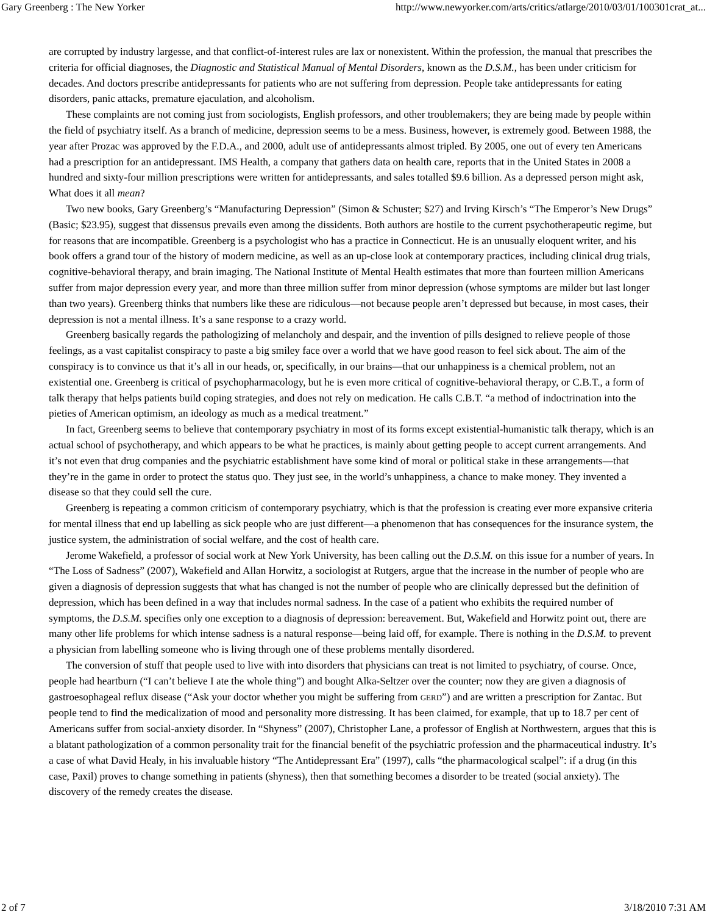Gary Greenberg : The New Yorker http://www.newyorker.com/arts/critics/atlarge/2010/03/01/100301crat_at...
are corrupted by industry largesse, and that conflict-of-interest rules are lax or nonexistent. Within the profession, the manual that prescribes the criteria for official diagnoses, the Diagnostic and Statistical Manual of Mental Disorders, known as the D.S.M., has been under criticism for decades. And doctors prescribe antidepressants for patients who are not suffering from depression. People take antidepressants for eating disorders, panic attacks, premature ejaculation, and alcoholism.
These complaints are not coming just from sociologists, English professors, and other troublemakers; they are being made by people within the field of psychiatry itself. As a branch of medicine, depression seems to be a mess. Business, however, is extremely good. Between 1988, the year after Prozac was approved by the F.D.A., and 2000, adult use of antidepressants almost tripled. By 2005, one out of every ten Americans had a prescription for an antidepressant. IMS Health, a company that gathers data on health care, reports that in the United States in 2008 a hundred and sixty-four million prescriptions were written for antidepressants, and sales totalled $9.6 billion. As a depressed person might ask, What does it all mean?
Two new books, Gary Greenberg’s “Manufacturing Depression” (Simon & Schuster; $27) and Irving Kirsch’s “The Emperor’s New Drugs” (Basic; $23.95), suggest that dissensus prevails even among the dissidents. Both authors are hostile to the current psychotherapeutic regime, but for reasons that are incompatible. Greenberg is a psychologist who has a practice in Connecticut. He is an unusually eloquent writer, and his book offers a grand tour of the history of modern medicine, as well as an up-close look at contemporary practices, including clinical drug trials, cognitive-behavioral therapy, and brain imaging. The National Institute of Mental Health estimates that more than fourteen million Americans suffer from major depression every year, and more than three million suffer from minor depression (whose symptoms are milder but last longer than two years). Greenberg thinks that numbers like these are ridiculous—not because people aren’t depressed but because, in most cases, their depression is not a mental illness. It’s a sane response to a crazy world.
Greenberg basically regards the pathologizing of melancholy and despair, and the invention of pills designed to relieve people of those feelings, as a vast capitalist conspiracy to paste a big smiley face over a world that we have good reason to feel sick about. The aim of the conspiracy is to convince us that it’s all in our heads, or, specifically, in our brains—that our unhappiness is a chemical problem, not an existential one. Greenberg is critical of psychopharmacology, but he is even more critical of cognitive-behavioral therapy, or C.B.T., a form of talk therapy that helps patients build coping strategies, and does not rely on medication. He calls C.B.T. “a method of indoctrination into the pieties of American optimism, an ideology as much as a medical treatment.”
In fact, Greenberg seems to believe that contemporary psychiatry in most of its forms except existential-humanistic talk therapy, which is an actual school of psychotherapy, and which appears to be what he practices, is mainly about getting people to accept current arrangements. And it’s not even that drug companies and the psychiatric establishment have some kind of moral or political stake in these arrangements—that they’re in the game in order to protect the status quo. They just see, in the world’s unhappiness, a chance to make money. They invented a disease so that they could sell the cure.
Greenberg is repeating a common criticism of contemporary psychiatry, which is that the profession is creating ever more expansive criteria for mental illness that end up labelling as sick people who are just different—a phenomenon that has consequences for the insurance system, the justice system, the administration of social welfare, and the cost of health care.
Jerome Wakefield, a professor of social work at New York University, has been calling out the D.S.M. on this issue for a number of years. In “The Loss of Sadness” (2007), Wakefield and Allan Horwitz, a sociologist at Rutgers, argue that the increase in the number of people who are given a diagnosis of depression suggests that what has changed is not the number of people who are clinically depressed but the definition of depression, which has been defined in a way that includes normal sadness. In the case of a patient who exhibits the required number of symptoms, the D.S.M. specifies only one exception to a diagnosis of depression: bereavement. But, Wakefield and Horwitz point out, there are many other life problems for which intense sadness is a natural response—being laid off, for example. There is nothing in the D.S.M. to prevent a physician from labelling someone who is living through one of these problems mentally disordered.
The conversion of stuff that people used to live with into disorders that physicians can treat is not limited to psychiatry, of course. Once, people had heartburn (“I can’t believe I ate the whole thing”) and bought Alka-Seltzer over the counter; now they are given a diagnosis of gastroesophageal reflux disease (“Ask your doctor whether you might be suffering from GERD”) and are written a prescription for Zantac. But people tend to find the medicalization of mood and personality more distressing. It has been claimed, for example, that up to 18.7 per cent of Americans suffer from social-anxiety disorder. In “Shyness” (2007), Christopher Lane, a professor of English at Northwestern, argues that this is a blatant pathologization of a common personality trait for the financial benefit of the psychiatric profession and the pharmaceutical industry. It’s a case of what David Healy, in his invaluable history “The Antidepressant Era” (1997), calls “the pharmacological scalpel”: if a drug (in this case, Paxil) proves to change something in patients (shyness), then that something becomes a disorder to be treated (social anxiety). The discovery of the remedy creates the disease.
2 of 7 3/18/2010 7:31 AM